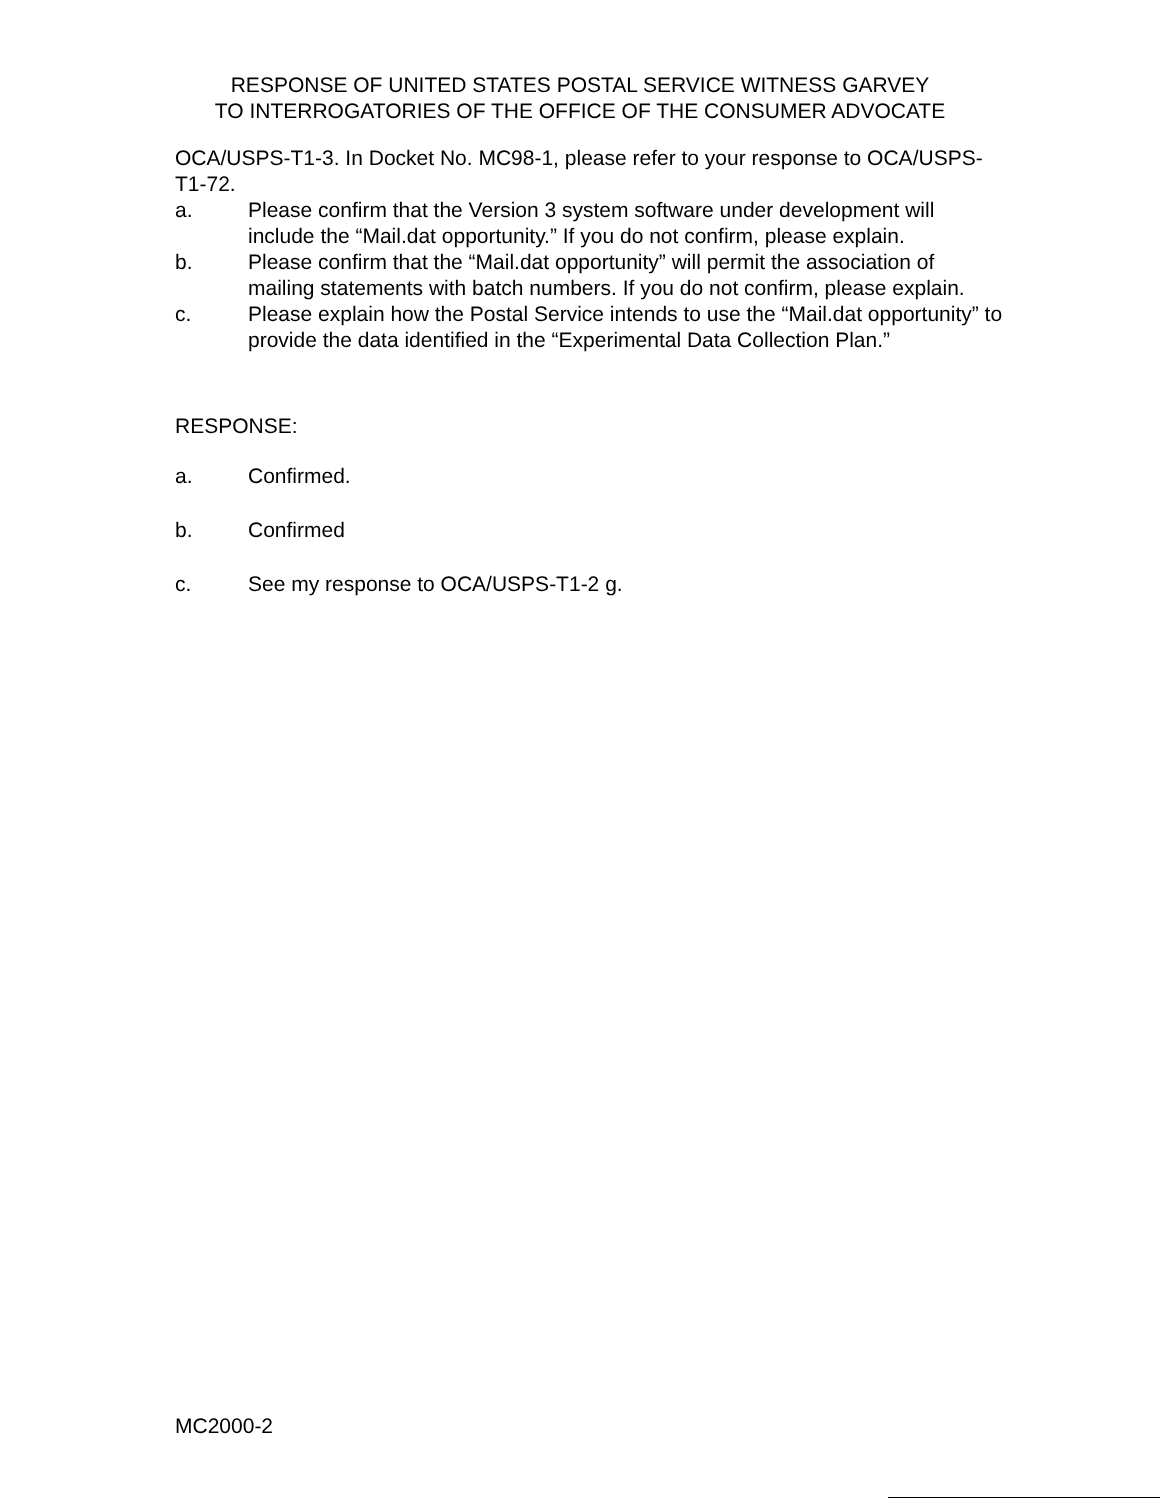RESPONSE OF UNITED STATES POSTAL SERVICE WITNESS GARVEY
TO INTERROGATORIES OF THE OFFICE OF THE CONSUMER ADVOCATE
OCA/USPS-T1-3. In Docket No. MC98-1, please refer to your response to OCA/USPS-T1-72.
a. Please confirm that the Version 3 system software under development will include the “Mail.dat opportunity.” If you do not confirm, please explain.
b. Please confirm that the “Mail.dat opportunity” will permit the association of mailing statements with batch numbers. If you do not confirm, please explain.
c. Please explain how the Postal Service intends to use the “Mail.dat opportunity” to provide the data identified in the “Experimental Data Collection Plan.”
RESPONSE:
a. Confirmed.
b. Confirmed
c. See my response to OCA/USPS-T1-2 g.
MC2000-2